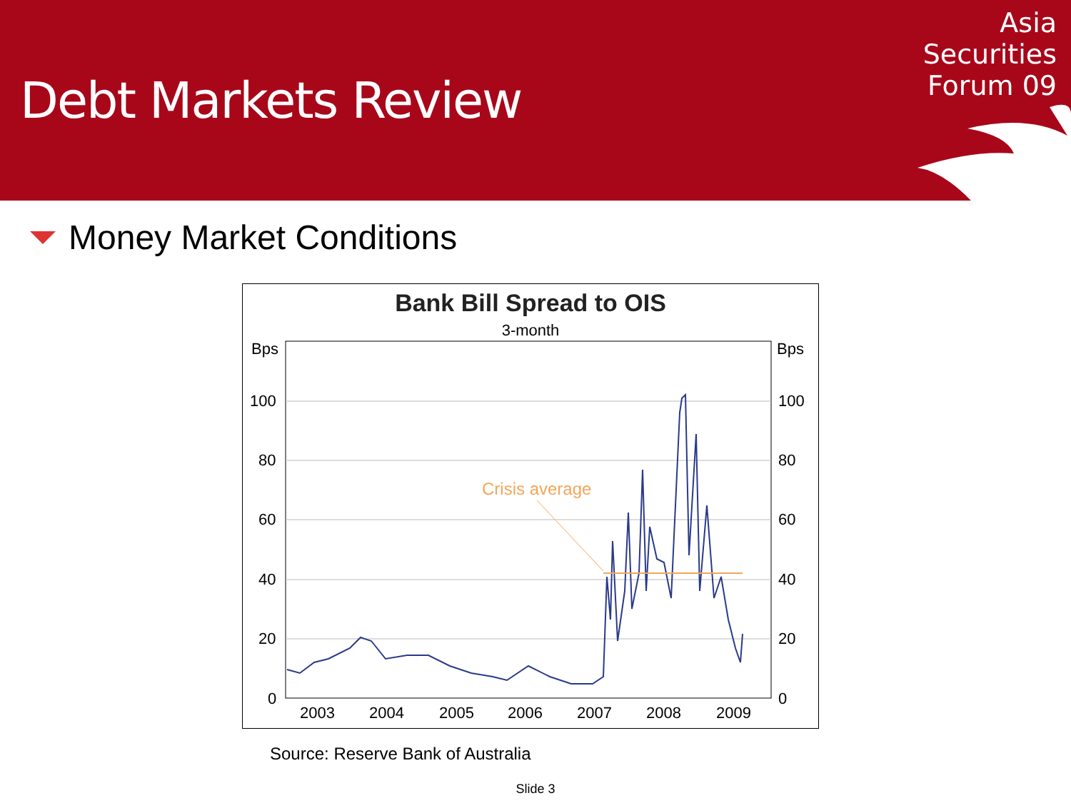Debt Markets Review
Asia
Securities
Forum 09
Money Market Conditions
Bank Bill Spread to OIS
3-month
Bps
Bps
100
80
60
40
20
0
100
80
60
40
20
0
2003
2004
2005
2006
2007
2008
2009
Crisis average
Source: Reserve Bank of Australia
Slide 3